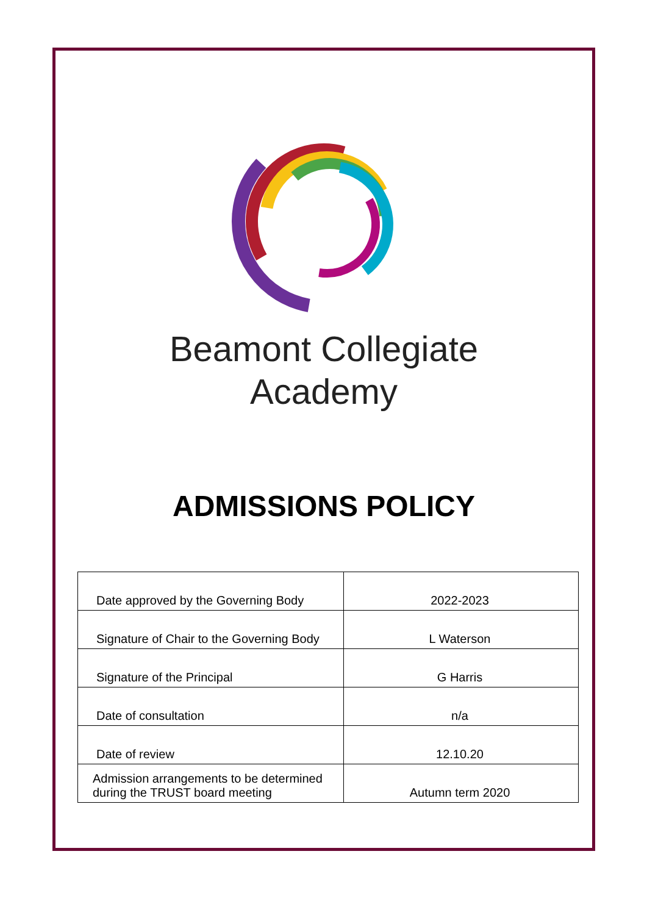Beamont Collegiate
Academy
ADMISSIONS POLICY
| Date approved by the Governing Body | 2022-2023 |
| Signature of Chair to the Governing Body | L Waterson |
| Signature of the Principal | G Harris |
| Date of consultation | n/a |
| Date of review | 12.10.20 |
| Admission arrangements to be determined during the TRUST board meeting | Autumn term 2020 |